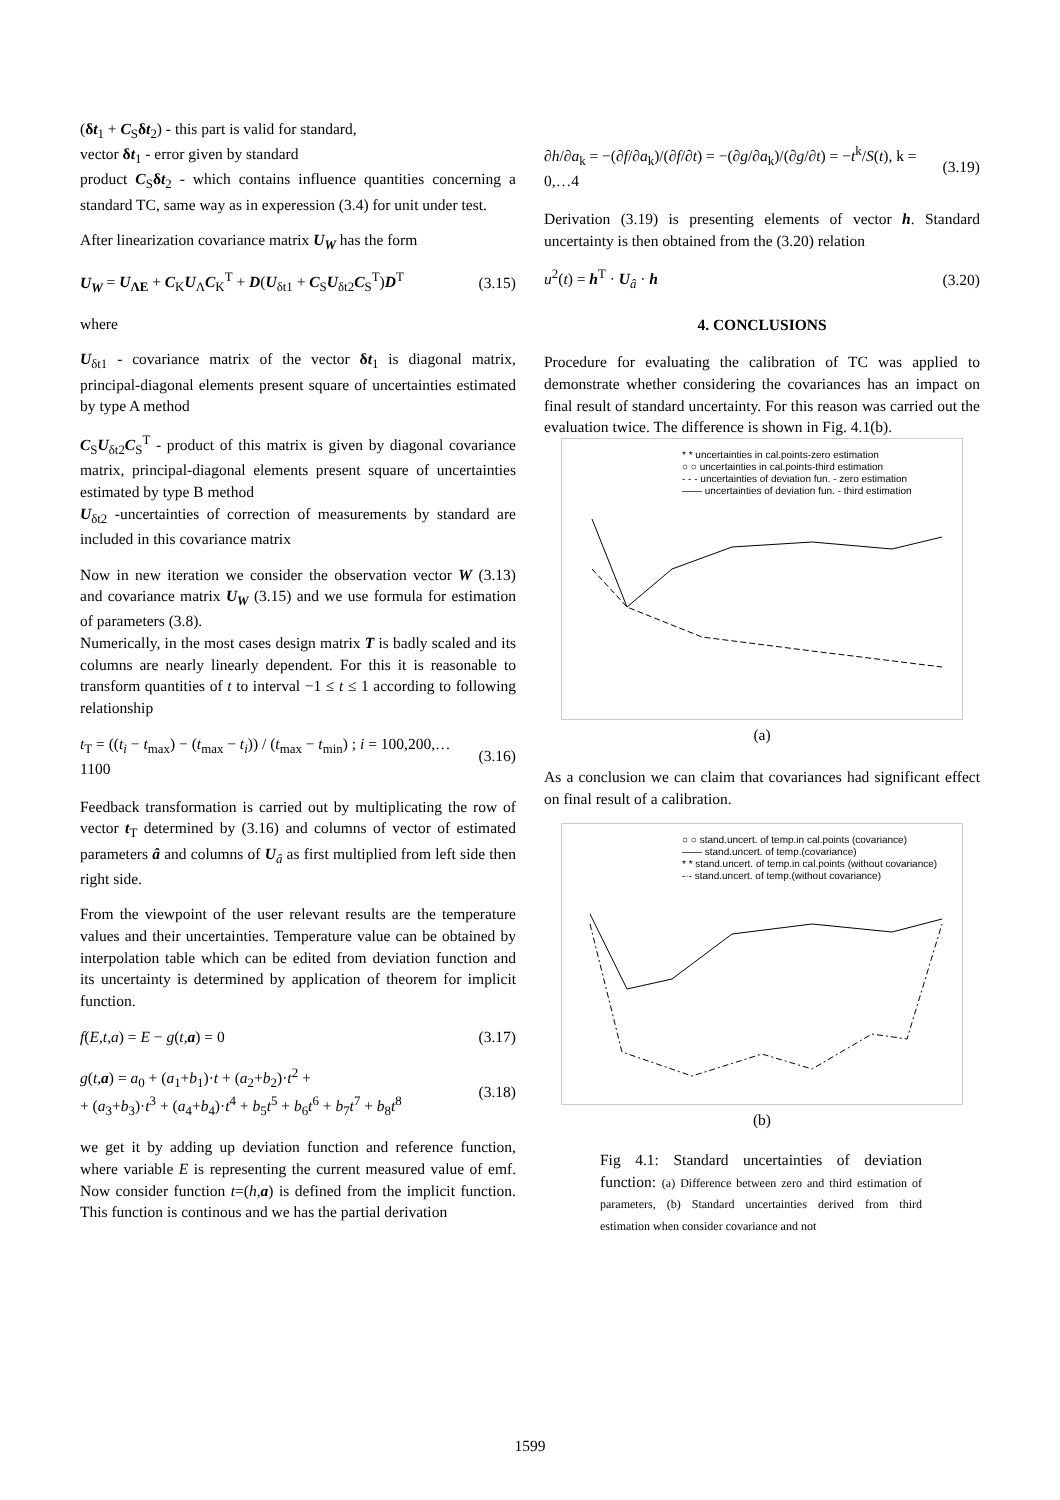(δt<sub>1</sub> + C<sub>S</sub>δt<sub>2</sub>) - this part is valid for standard,
vector δt<sub>1</sub> - error given by standard
product C<sub>S</sub>δt<sub>2</sub> - which contains influence quantities concerning a standard TC, same way as in experession (3.4) for unit under test.
After linearization covariance matrix U<sub>W</sub> has the form
U<sub>W</sub> = U<sub>ΛE</sub> + C<sub>K</sub>U<sub>Λ</sub>C<sub>K</sub><sup>T</sup> + D(U<sub>δt1</sub> + C<sub>S</sub>U<sub>δt2</sub>C<sub>S</sub><sup>T</sup>)D<sup>T</sup> (3.15)
where
U<sub>δt1</sub> - covariance matrix of the vector δt<sub>1</sub> is diagonal matrix, principal-diagonal elements present square of uncertainties estimated by type A method
C<sub>S</sub>U<sub>δt2</sub>C<sub>S</sub><sup>T</sup> - product of this matrix is given by diagonal covariance matrix, principal-diagonal elements present square of uncertainties estimated by type B method
U<sub>δt2</sub> -uncertainties of correction of measurements by standard are included in this covariance matrix
Now in new iteration we consider the observation vector W (3.13) and covariance matrix U<sub>W</sub> (3.15) and we use formula for estimation of parameters (3.8).
Numerically, in the most cases design matrix T is badly scaled and its columns are nearly linearly dependent. For this it is reasonable to transform quantities of t to interval −1 ≤ t ≤ 1 according to following relationship
t<sub>T</sub> = ((t<sub>i</sub> − t<sub>max</sub>) − (t<sub>max</sub> − t<sub>i</sub>)) / (t<sub>max</sub> − t<sub>min</sub>) ; i = 100,200,…1100 (3.16)
Feedback transformation is carried out by multiplicating the row of vector t<sub>T</sub> determined by (3.16) and columns of vector of estimated parameters â and columns of U<sub>â</sub> as first multiplied from left side then right side.
From the viewpoint of the user relevant results are the temperature values and their uncertainties. Temperature value can be obtained by interpolation table which can be edited from deviation function and its uncertainty is determined by application of theorem for implicit function.
f(E,t,a) = E − g(t,a) = 0 (3.17)
g(t,a) = a<sub>0</sub> + (a<sub>1</sub>+b<sub>1</sub>)·t + (a<sub>2</sub>+b<sub>2</sub>)·t<sup>2</sup> +
+ (a<sub>3</sub>+b<sub>3</sub>)·t<sup>3</sup> + (a<sub>4</sub>+b<sub>4</sub>)·t<sup>4</sup> + b<sub>5</sub>t<sup>5</sup> + b<sub>6</sub>t<sup>6</sup> + b<sub>7</sub>t<sup>7</sup> + b<sub>8</sub>t<sup>8</sup> (3.18)
we get it by adding up deviation function and reference function, where variable E is representing the current measured value of emf. Now consider function t=(h,a) is defined from the implicit function. This function is continous and we has the partial derivation
∂h/∂a<sub>k</sub> = −(∂f/∂a<sub>k</sub>)/(∂f/∂t) = −(∂g/∂a<sub>k</sub>)/(∂g/∂t) = −t<sup>k</sup>/S(t), k = 0,…4 (3.19)
Derivation (3.19) is presenting elements of vector h. Standard uncertainty is then obtained from the (3.20) relation
u<sup>2</sup>(t) = h<sup>T</sup> · U<sub>â</sub> · h (3.20)
4. CONCLUSIONS
Procedure for evaluating the calibration of TC was applied to demonstrate whether considering the covariances has an impact on final result of standard uncertainty. For this reason was carried out the evaluation twice. The difference is shown in Fig. 4.1(b).
* * uncertainties in cal.points-zero estimation
○ ○ uncertainties in cal.points-third estimation
- - - uncertainties of deviation fun. - zero estimation
—— uncertainties of deviation fun. - third estimation
(a)
As a conclusion we can claim that covariances had significant effect on final result of a calibration.
○ ○ stand.uncert. of temp.in cal.points (covariance)
—— stand.uncert. of temp.(covariance)
* * stand.uncert. of temp.in cal.points (without covariance)
-·- stand.uncert. of temp.(without covariance)
(b)
Fig 4.1: Standard uncertainties of deviation function: (a) Difference between zero and third estimation of parameters, (b) Standard uncertainties derived from third estimation when consider covariance and not
1599